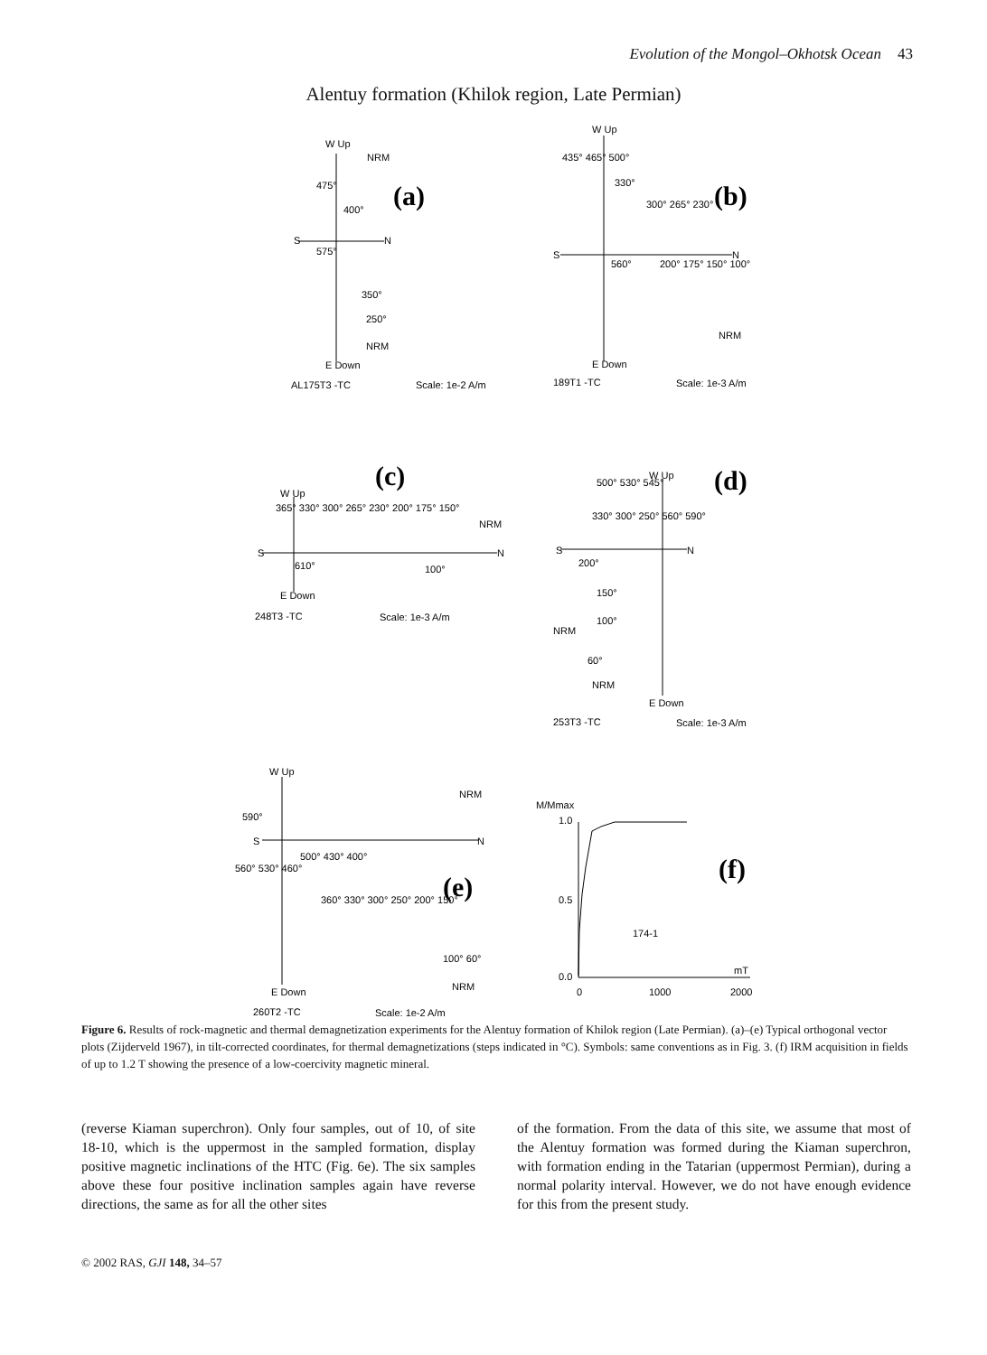Evolution of the Mongol–Okhotsk Ocean 43
Alentuy formation (Khilok region, Late Permian)
(a)
(b)
(c)
(d)
(e)
(f)
W Up
S
N
E Down
AL175T3 -TC
Scale: 1e-2 A/m
NRM
475°
400°
575°
350°
250°
NRM
W Up
S
N
E Down
189T1 -TC
Scale: 1e-3 A/m
435° 465° 500°
330°
300° 265° 230°
200° 175° 150° 100°
NRM
560°
W Up
S
N
E Down
248T3 -TC
Scale: 1e-3 A/m
365° 330° 300° 265° 230° 200° 175° 150°
NRM
100°
610°
W Up
S
N
E Down
253T3 -TC
Scale: 1e-3 A/m
500° 530° 545°
330° 300° 250° 560° 590°
200°
150°
100°
NRM
60°
NRM
W Up
S
N
E Down
260T2 -TC
Scale: 1e-2 A/m
NRM
590°
500° 430° 400°
560° 530° 460°
360° 330° 300° 250° 200° 150°
100° 60°
NRM
M/Mmax
1.0
0.5
0.0
174-1
0
1000
2000
mT
Figure 6. Results of rock-magnetic and thermal demagnetization experiments for the Alentuy formation of Khilok region (Late Permian). (a)–(e) Typical orthogonal vector plots (Zijderveld 1967), in tilt-corrected coordinates, for thermal demagnetizations (steps indicated in °C). Symbols: same conventions as in Fig. 3. (f) IRM acquisition in fields of up to 1.2 T showing the presence of a low-coercivity magnetic mineral.
(reverse Kiaman superchron). Only four samples, out of 10, of site 18-10, which is the uppermost in the sampled formation, display positive magnetic inclinations of the HTC (Fig. 6e). The six samples above these four positive inclination samples again have reverse directions, the same as for all the other sites
of the formation. From the data of this site, we assume that most of the Alentuy formation was formed during the Kiaman superchron, with formation ending in the Tatarian (uppermost Permian), during a normal polarity interval. However, we do not have enough evidence for this from the present study.
© 2002 RAS, GJI 148, 34–57